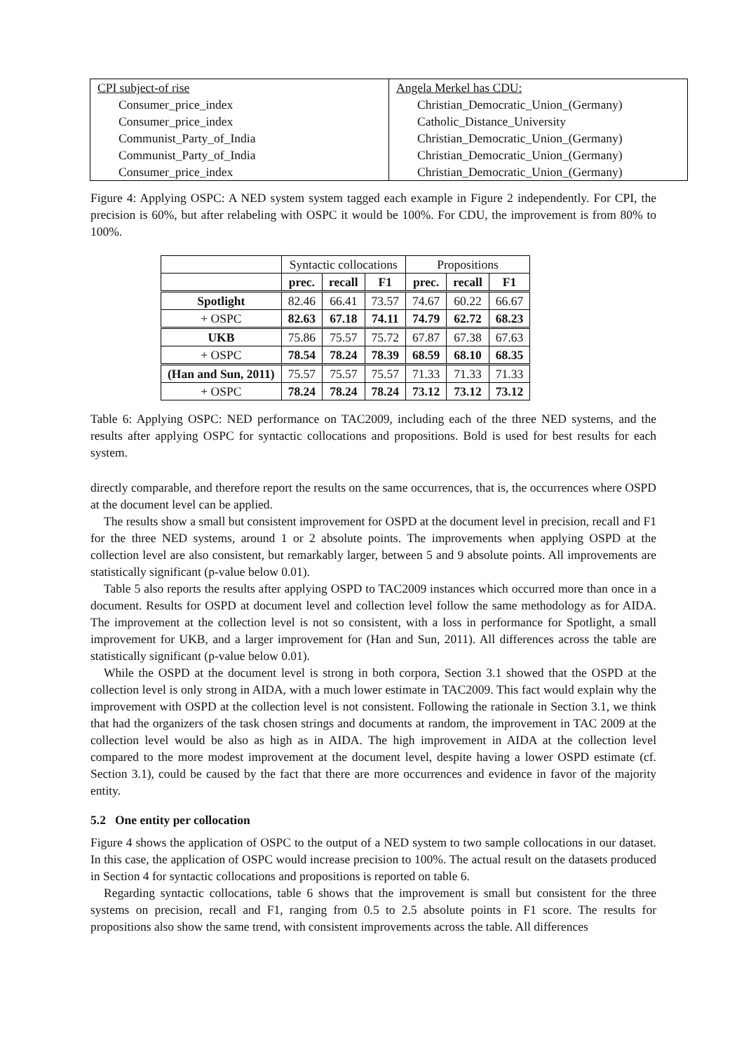CPI subject-of rise
Consumer_price_index
Consumer_price_index
Communist_Party_of_India
Communist_Party_of_India
Consumer_price_index
Angela Merkel has CDU:
Christian_Democratic_Union_(Germany)
Catholic_Distance_University
Christian_Democratic_Union_(Germany)
Christian_Democratic_Union_(Germany)
Christian_Democratic_Union_(Germany)
Figure 4: Applying OSPC: A NED system system tagged each example in Figure 2 independently. For CPI, the precision is 60%, but after relabeling with OSPC it would be 100%. For CDU, the improvement is from 80% to 100%.
| | Syntactic collocations | | | Propositions | | |
| --- | --- | --- | --- | --- | --- | --- |
| | prec. | recall | F1 | prec. | recall | F1 |
| Spotlight | 82.46 | 66.41 | 73.57 | 74.67 | 60.22 | 66.67 |
| + OSPC | 82.63 | 67.18 | 74.11 | 74.79 | 62.72 | 68.23 |
| UKB | 75.86 | 75.57 | 75.72 | 67.87 | 67.38 | 67.63 |
| + OSPC | 78.54 | 78.24 | 78.39 | 68.59 | 68.10 | 68.35 |
| (Han and Sun, 2011) | 75.57 | 75.57 | 75.57 | 71.33 | 71.33 | 71.33 |
| + OSPC | 78.24 | 78.24 | 78.24 | 73.12 | 73.12 | 73.12 |
Table 6: Applying OSPC: NED performance on TAC2009, including each of the three NED systems, and the results after applying OSPC for syntactic collocations and propositions. Bold is used for best results for each system.
directly comparable, and therefore report the results on the same occurrences, that is, the occurrences where OSPD at the document level can be applied.
The results show a small but consistent improvement for OSPD at the document level in precision, recall and F1 for the three NED systems, around 1 or 2 absolute points. The improvements when applying OSPD at the collection level are also consistent, but remarkably larger, between 5 and 9 absolute points. All improvements are statistically significant (p-value below 0.01).
Table 5 also reports the results after applying OSPD to TAC2009 instances which occurred more than once in a document. Results for OSPD at document level and collection level follow the same methodology as for AIDA. The improvement at the collection level is not so consistent, with a loss in performance for Spotlight, a small improvement for UKB, and a larger improvement for (Han and Sun, 2011). All differences across the table are statistically significant (p-value below 0.01).
While the OSPD at the document level is strong in both corpora, Section 3.1 showed that the OSPD at the collection level is only strong in AIDA, with a much lower estimate in TAC2009. This fact would explain why the improvement with OSPD at the collection level is not consistent. Following the rationale in Section 3.1, we think that had the organizers of the task chosen strings and documents at random, the improvement in TAC 2009 at the collection level would be also as high as in AIDA. The high improvement in AIDA at the collection level compared to the more modest improvement at the document level, despite having a lower OSPD estimate (cf. Section 3.1), could be caused by the fact that there are more occurrences and evidence in favor of the majority entity.
5.2 One entity per collocation
Figure 4 shows the application of OSPC to the output of a NED system to two sample collocations in our dataset. In this case, the application of OSPC would increase precision to 100%. The actual result on the datasets produced in Section 4 for syntactic collocations and propositions is reported on table 6.
Regarding syntactic collocations, table 6 shows that the improvement is small but consistent for the three systems on precision, recall and F1, ranging from 0.5 to 2.5 absolute points in F1 score. The results for propositions also show the same trend, with consistent improvements across the table. All differences